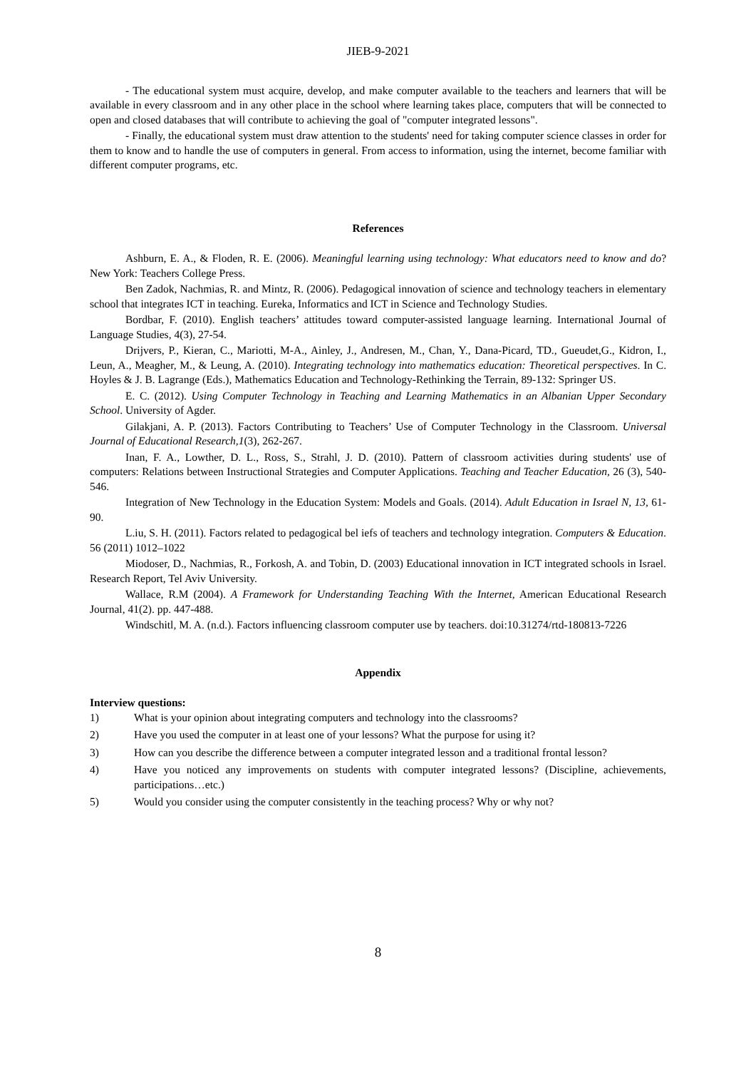JIEB-9-2021
- The educational system must acquire, develop, and make computer available to the teachers and learners that will be available in every classroom and in any other place in the school where learning takes place, computers that will be connected to open and closed databases that will contribute to achieving the goal of "computer integrated lessons".
- Finally, the educational system must draw attention to the students' need for taking computer science classes in order for them to know and to handle the use of computers in general. From access to information, using the internet, become familiar with different computer programs, etc.
References
Ashburn, E. A., & Floden, R. E. (2006). Meaningful learning using technology: What educators need to know and do? New York: Teachers College Press.
Ben Zadok, Nachmias, R. and Mintz, R. (2006). Pedagogical innovation of science and technology teachers in elementary school that integrates ICT in teaching. Eureka, Informatics and ICT in Science and Technology Studies.
Bordbar, F. (2010). English teachers’ attitudes toward computer-assisted language learning. International Journal of Language Studies, 4(3), 27-54.
Drijvers, P., Kieran, C., Mariotti, M-A., Ainley, J., Andresen, M., Chan, Y., Dana-Picard, TD., Gueudet,G., Kidron, I., Leun, A., Meagher, M., & Leung, A. (2010). Integrating technology into mathematics education: Theoretical perspectives. In C. Hoyles & J. B. Lagrange (Eds.), Mathematics Education and Technology-Rethinking the Terrain, 89-132: Springer US.
E. C. (2012). Using Computer Technology in Teaching and Learning Mathematics in an Albanian Upper Secondary School. University of Agder.
Gilakjani, A. P. (2013). Factors Contributing to Teachers’ Use of Computer Technology in the Classroom. Universal Journal of Educational Research,1(3), 262-267.
Inan, F. A., Lowther, D. L., Ross, S., Strahl, J. D. (2010). Pattern of classroom activities during students' use of computers: Relations between Instructional Strategies and Computer Applications. Teaching and Teacher Education, 26 (3), 540-546.
Integration of New Technology in the Education System: Models and Goals. (2014). Adult Education in Israel N, 13, 61-90.
L.iu, S. H. (2011). Factors related to pedagogical bel iefs of teachers and technology integration. Computers & Education. 56 (2011) 1012–1022
Miodoser, D., Nachmias, R., Forkosh, A. and Tobin, D. (2003) Educational innovation in ICT integrated schools in Israel. Research Report, Tel Aviv University.
Wallace, R.M (2004). A Framework for Understanding Teaching With the Internet, American Educational Research Journal, 41(2). pp. 447-488.
Windschitl, M. A. (n.d.). Factors influencing classroom computer use by teachers. doi:10.31274/rtd-180813-7226
Appendix
Interview questions:
1) What is your opinion about integrating computers and technology into the classrooms?
2) Have you used the computer in at least one of your lessons? What the purpose for using it?
3) How can you describe the difference between a computer integrated lesson and a traditional frontal lesson?
4) Have you noticed any improvements on students with computer integrated lessons? (Discipline, achievements, participations…etc.)
5) Would you consider using the computer consistently in the teaching process? Why or why not?
8